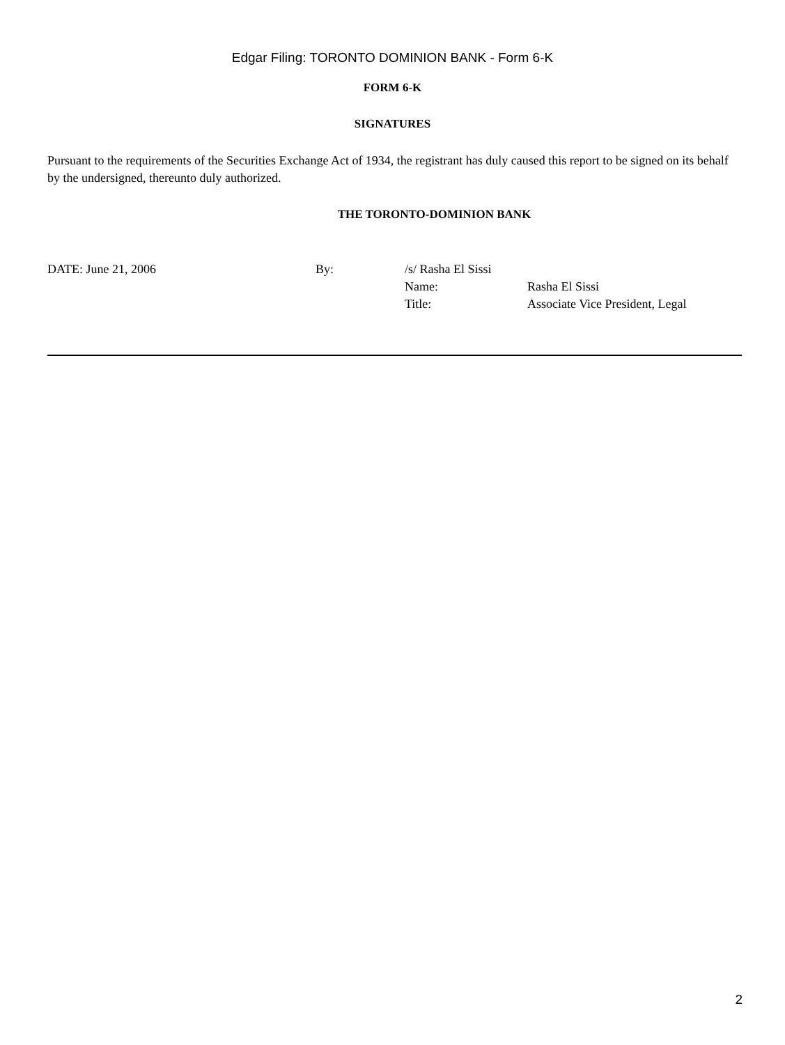Edgar Filing: TORONTO DOMINION BANK - Form 6-K
FORM 6-K
SIGNATURES
Pursuant to the requirements of the Securities Exchange Act of 1934, the registrant has duly caused this report to be signed on its behalf by the undersigned, thereunto duly authorized.
THE TORONTO-DOMINION BANK
DATE: June 21, 2006
By:
/s/ Rasha El Sissi
Name:
Rasha El Sissi
Title:
Associate Vice President, Legal
2